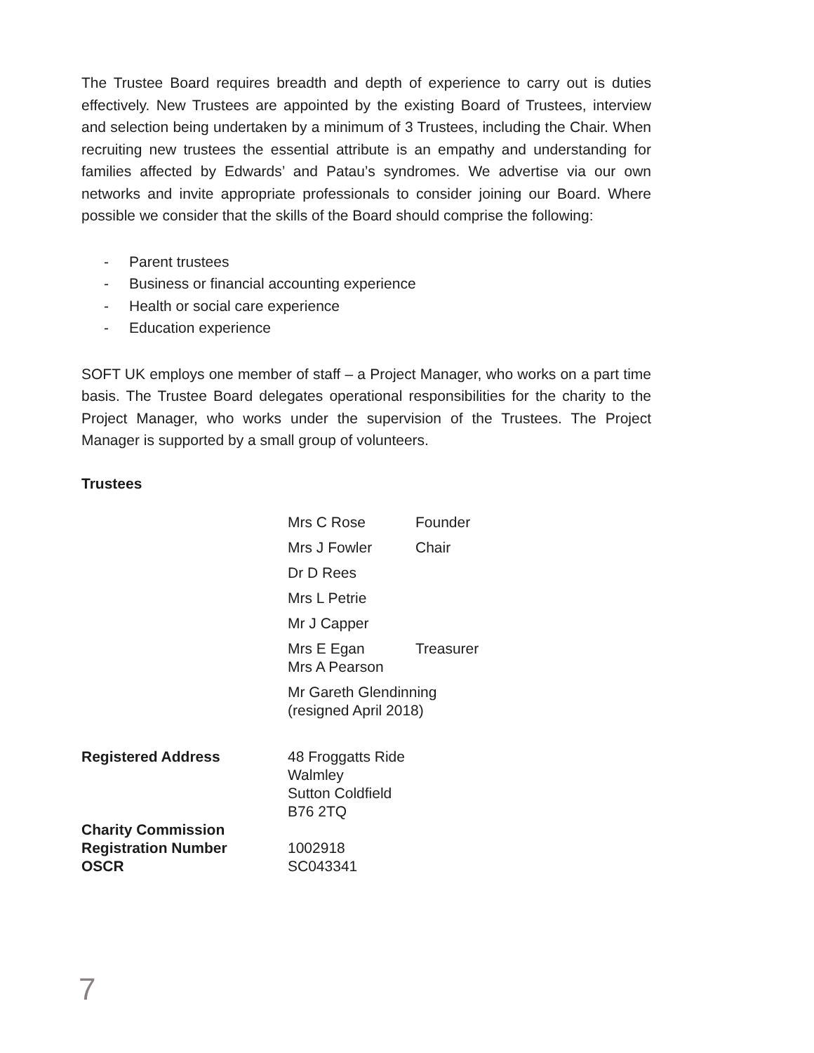The Trustee Board requires breadth and depth of experience to carry out is duties effectively. New Trustees are appointed by the existing Board of Trustees, interview and selection being undertaken by a minimum of 3 Trustees, including the Chair. When recruiting new trustees the essential attribute is an empathy and understanding for families affected by Edwards’ and Patau’s syndromes. We advertise via our own networks and invite appropriate professionals to consider joining our Board. Where possible we consider that the skills of the Board should comprise the following:
- Parent trustees
- Business or financial accounting experience
- Health or social care experience
- Education experience
SOFT UK employs one member of staff – a Project Manager, who works on a part time basis. The Trustee Board delegates operational responsibilities for the charity to the Project Manager, who works under the supervision of the Trustees. The Project Manager is supported by a small group of volunteers.
Trustees
Mrs C Rose Founder
Mrs J Fowler Chair
Dr D Rees
Mrs L Petrie
Mr J Capper
Mrs E Egan Treasurer
Mrs A Pearson
Mr Gareth Glendinning
(resigned April 2018)
Registered Address 48 Froggatts Ride
Walmley
Sutton Coldfield
B76 2TQ
Charity Commission
Registration Number
OSCR
1002918
SC043341
7